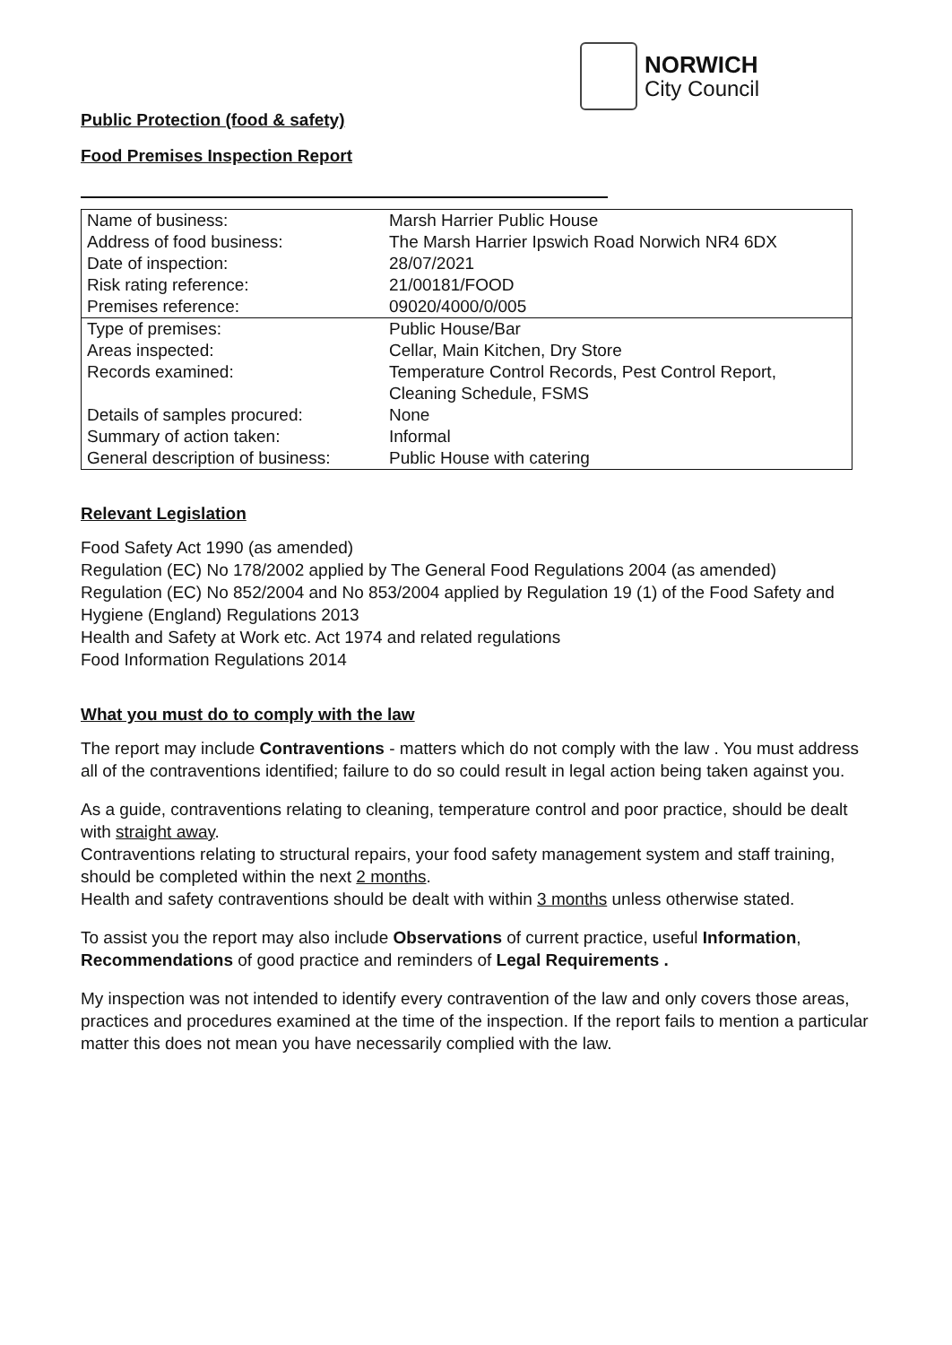NORWICH
City Council
Public Protection (food & safety)
Food Premises Inspection Report
| Name of business: | Marsh Harrier Public House |
| Address of food business: | The Marsh Harrier Ipswich Road Norwich NR4 6DX |
| Date of inspection: | 28/07/2021 |
| Risk rating reference: | 21/00181/FOOD |
| Premises reference: | 09020/4000/0/005 |
| Type of premises: | Public House/Bar |
| Areas inspected: | Cellar, Main Kitchen, Dry Store |
| Records examined: | Temperature Control Records, Pest Control Report, Cleaning Schedule, FSMS |
| Details of samples procured: | None |
| Summary of action taken: | Informal |
| General description of business: | Public House with catering |
Relevant Legislation
Food Safety Act 1990 (as amended)
Regulation (EC) No 178/2002 applied by The General Food Regulations 2004 (as amended)
Regulation (EC) No 852/2004 and No 853/2004 applied by Regulation 19 (1) of the Food Safety and Hygiene (England) Regulations 2013
Health and Safety at Work etc. Act 1974 and related regulations
Food Information Regulations 2014
What you must do to comply with the law
The report may include Contraventions - matters which do not comply with the law . You must address all of the contraventions identified; failure to do so could result in legal action being taken against you.
As a guide, contraventions relating to cleaning, temperature control and poor practice, should be dealt with straight away.
Contraventions relating to structural repairs, your food safety management system and staff training, should be completed within the next 2 months.
Health and safety contraventions should be dealt with within 3 months unless otherwise stated.
To assist you the report may also include Observations of current practice, useful Information, Recommendations of good practice and reminders of Legal Requirements .
My inspection was not intended to identify every contravention of the law and only covers those areas, practices and procedures examined at the time of the inspection. If the report fails to mention a particular matter this does not mean you have necessarily complied with the law.